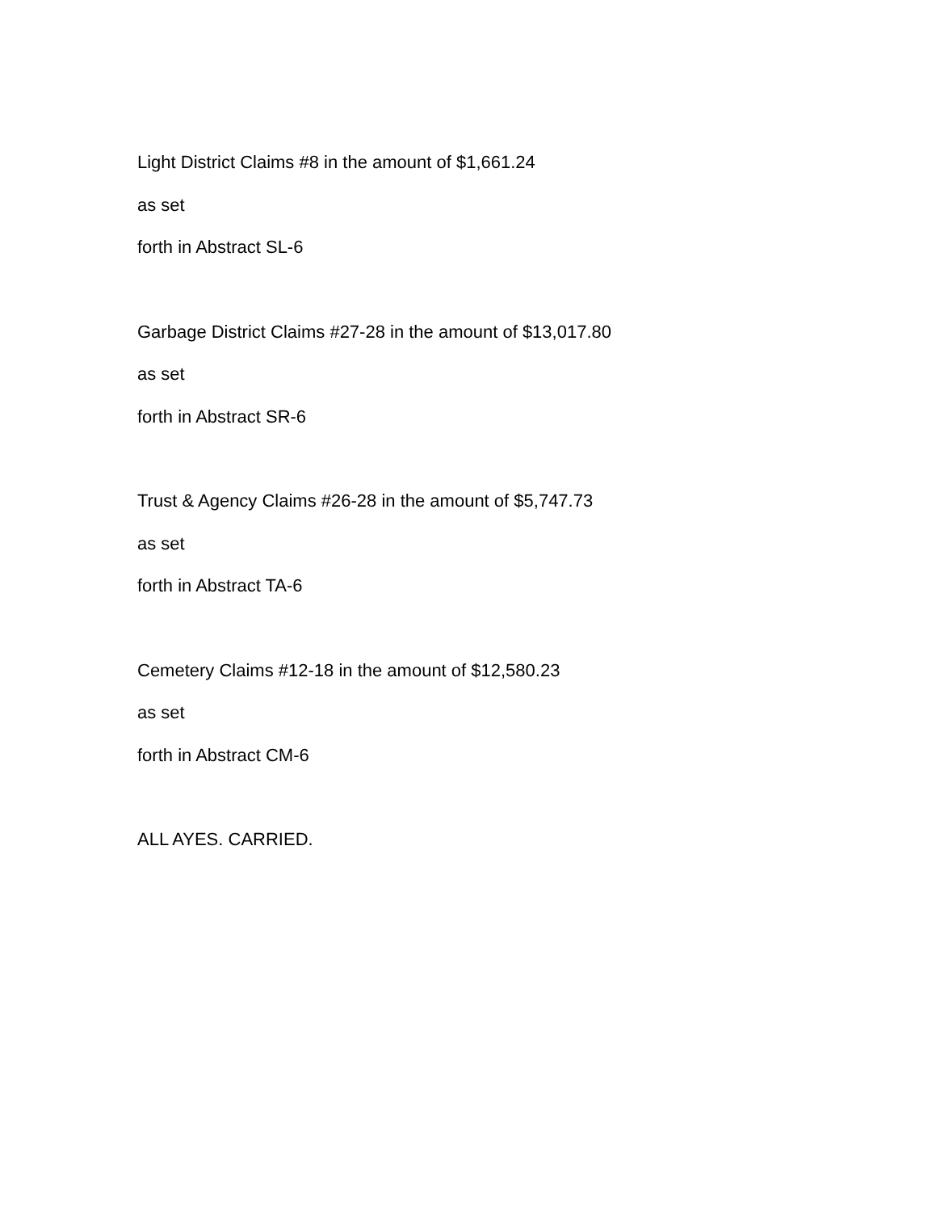Light District Claims #8 in the amount of $1,661.24
as set
forth in Abstract SL-6
Garbage District Claims #27-28 in the amount of $13,017.80
as set
forth in Abstract SR-6
Trust & Agency Claims #26-28 in the amount of $5,747.73
as set
forth in Abstract TA-6
Cemetery Claims #12-18 in the amount of $12,580.23
as set
forth in Abstract CM-6
ALL AYES. CARRIED.